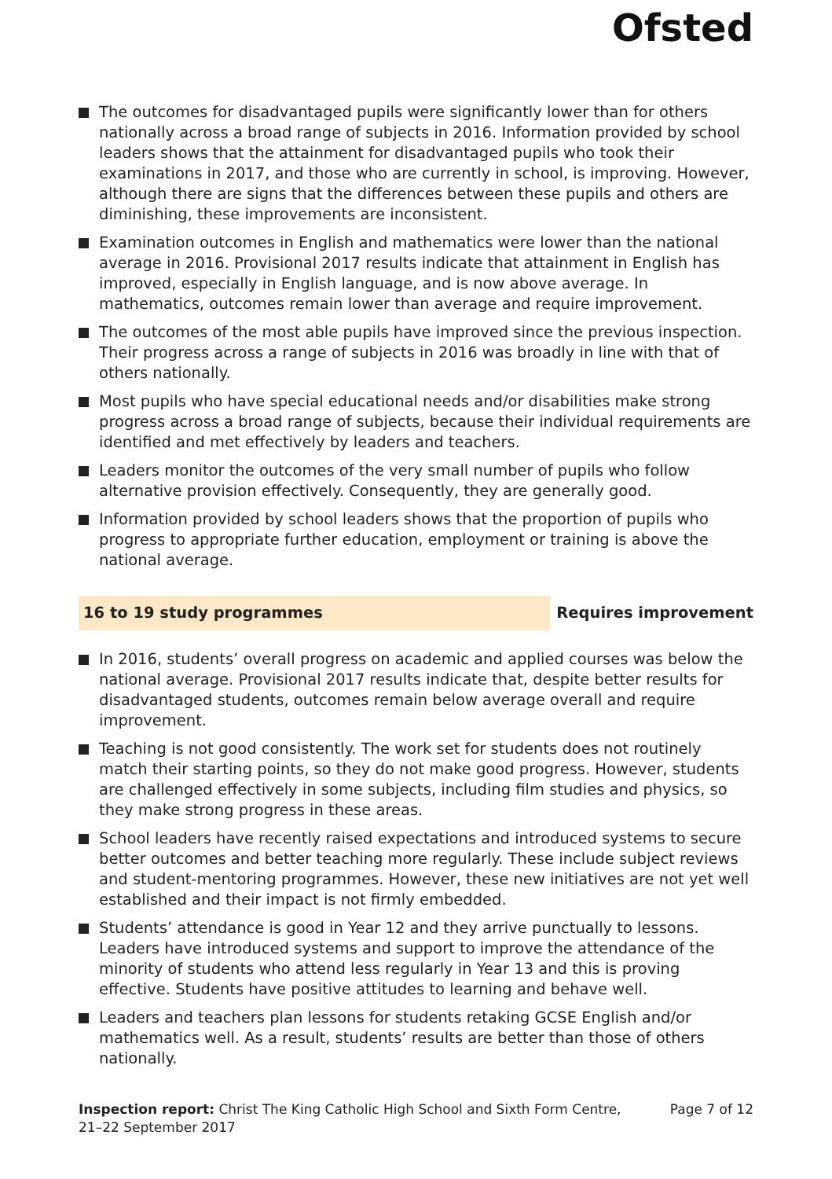Ofsted
The outcomes for disadvantaged pupils were significantly lower than for others nationally across a broad range of subjects in 2016. Information provided by school leaders shows that the attainment for disadvantaged pupils who took their examinations in 2017, and those who are currently in school, is improving. However, although there are signs that the differences between these pupils and others are diminishing, these improvements are inconsistent.
Examination outcomes in English and mathematics were lower than the national average in 2016. Provisional 2017 results indicate that attainment in English has improved, especially in English language, and is now above average. In mathematics, outcomes remain lower than average and require improvement.
The outcomes of the most able pupils have improved since the previous inspection. Their progress across a range of subjects in 2016 was broadly in line with that of others nationally.
Most pupils who have special educational needs and/or disabilities make strong progress across a broad range of subjects, because their individual requirements are identified and met effectively by leaders and teachers.
Leaders monitor the outcomes of the very small number of pupils who follow alternative provision effectively. Consequently, they are generally good.
Information provided by school leaders shows that the proportion of pupils who progress to appropriate further education, employment or training is above the national average.
16 to 19 study programmes Requires improvement
In 2016, students’ overall progress on academic and applied courses was below the national average. Provisional 2017 results indicate that, despite better results for disadvantaged students, outcomes remain below average overall and require improvement.
Teaching is not good consistently. The work set for students does not routinely match their starting points, so they do not make good progress. However, students are challenged effectively in some subjects, including film studies and physics, so they make strong progress in these areas.
School leaders have recently raised expectations and introduced systems to secure better outcomes and better teaching more regularly. These include subject reviews and student-mentoring programmes. However, these new initiatives are not yet well established and their impact is not firmly embedded.
Students’ attendance is good in Year 12 and they arrive punctually to lessons. Leaders have introduced systems and support to improve the attendance of the minority of students who attend less regularly in Year 13 and this is proving effective. Students have positive attitudes to learning and behave well.
Leaders and teachers plan lessons for students retaking GCSE English and/or mathematics well. As a result, students’ results are better than those of others nationally.
Inspection report: Christ The King Catholic High School and Sixth Form Centre, 21–22 September 2017
Page 7 of 12